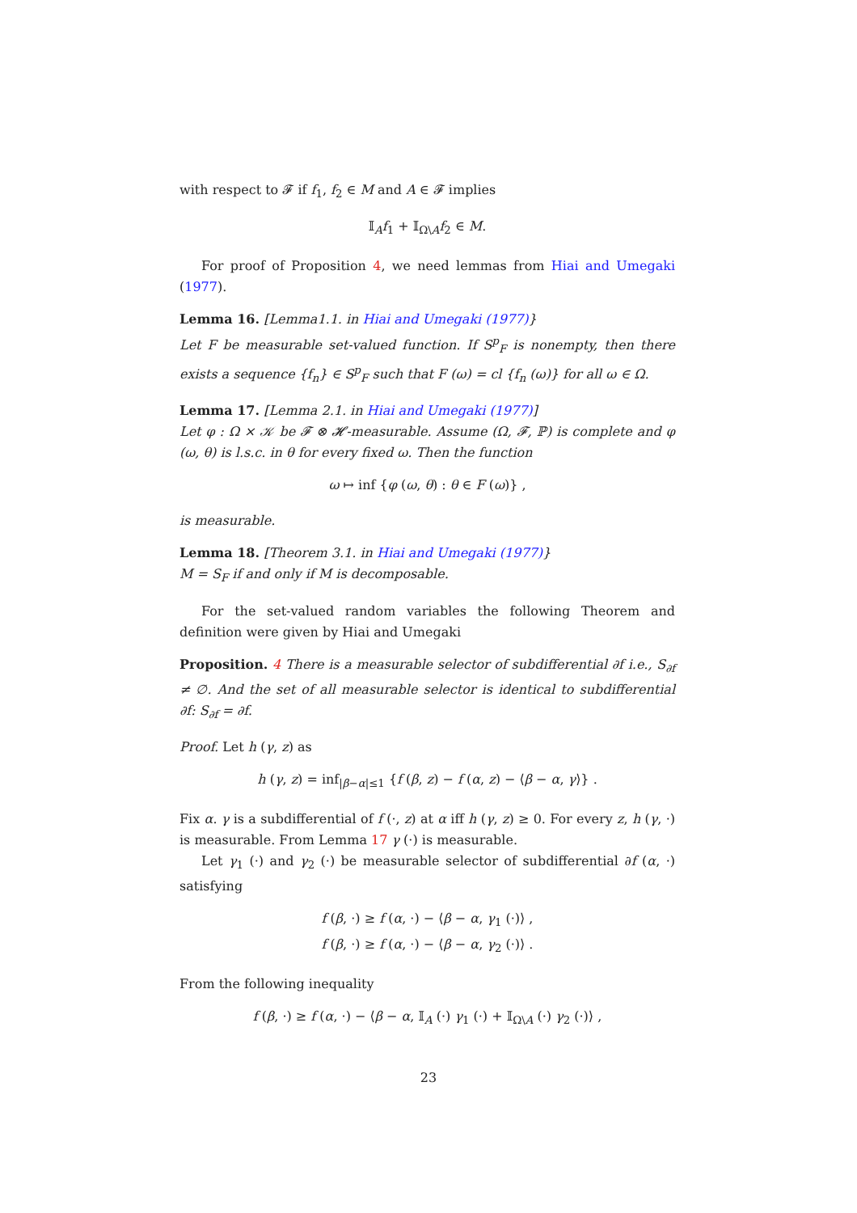with respect to 𝓕 if f<sub>1</sub>, f<sub>2</sub> ∈ M and A ∈ 𝓕 implies
𝕀<sub>A</sub>f<sub>1</sub> + 𝕀<sub>Ω\A</sub>f<sub>2</sub> ∈ M.
For proof of Proposition 4, we need lemmas from Hiai and Umegaki (1977).
Lemma 16. [Lemma1.1. in Hiai and Umegaki (1977)}
Let F be measurable set-valued function. If S<sup>p</sup><sub>F</sub> is nonempty, then there exists a sequence {f<sub>n</sub>} ∈ S<sup>p</sup><sub>F</sub> such that F (ω) = cl {f<sub>n</sub> (ω)} for all ω ∈ Ω.
Lemma 17. [Lemma 2.1. in Hiai and Umegaki (1977)]
Let φ : Ω × 𝒦 be 𝓕 ⊗ 𝓗-measurable. Assume (Ω, 𝓕, ℙ) is complete and φ (ω, θ) is l.s.c. in θ for every fixed ω. Then the function
ω ↦ inf {φ (ω, θ) : θ ∈ F (ω)} ,
is measurable.
Lemma 18. [Theorem 3.1. in Hiai and Umegaki (1977)}
M = S<sub>F</sub> if and only if M is decomposable.
For the set-valued random variables the following Theorem and definition were given by Hiai and Umegaki
Proposition. 4 There is a measurable selector of subdifferential ∂f i.e., S<sub>∂f</sub> ≠ ∅. And the set of all measurable selector is identical to subdifferential ∂f: S<sub>∂f</sub> = ∂f.
Proof. Let h (γ, z) as
h (γ, z) = inf<sub>|β−α|≤1</sub> {f (β, z) − f (α, z) − ⟨β − α, γ⟩} .
Fix α. γ is a subdifferential of f (·, z) at α iff h (γ, z) ≥ 0. For every z, h (γ, ·) is measurable. From Lemma 17 γ (·) is measurable.
Let γ<sub>1</sub> (·) and γ<sub>2</sub> (·) be measurable selector of subdifferential ∂f (α, ·) satisfying
f (β, ·) ≥ f (α, ·) − ⟨β − α, γ<sub>1</sub> (·)⟩ ,
f (β, ·) ≥ f (α, ·) − ⟨β − α, γ<sub>2</sub> (·)⟩ .
From the following inequality
f (β, ·) ≥ f (α, ·) − ⟨β − α, 𝕀<sub>A</sub> (·) γ<sub>1</sub> (·) + 𝕀<sub>Ω\A</sub> (·) γ<sub>2</sub> (·)⟩ ,
23